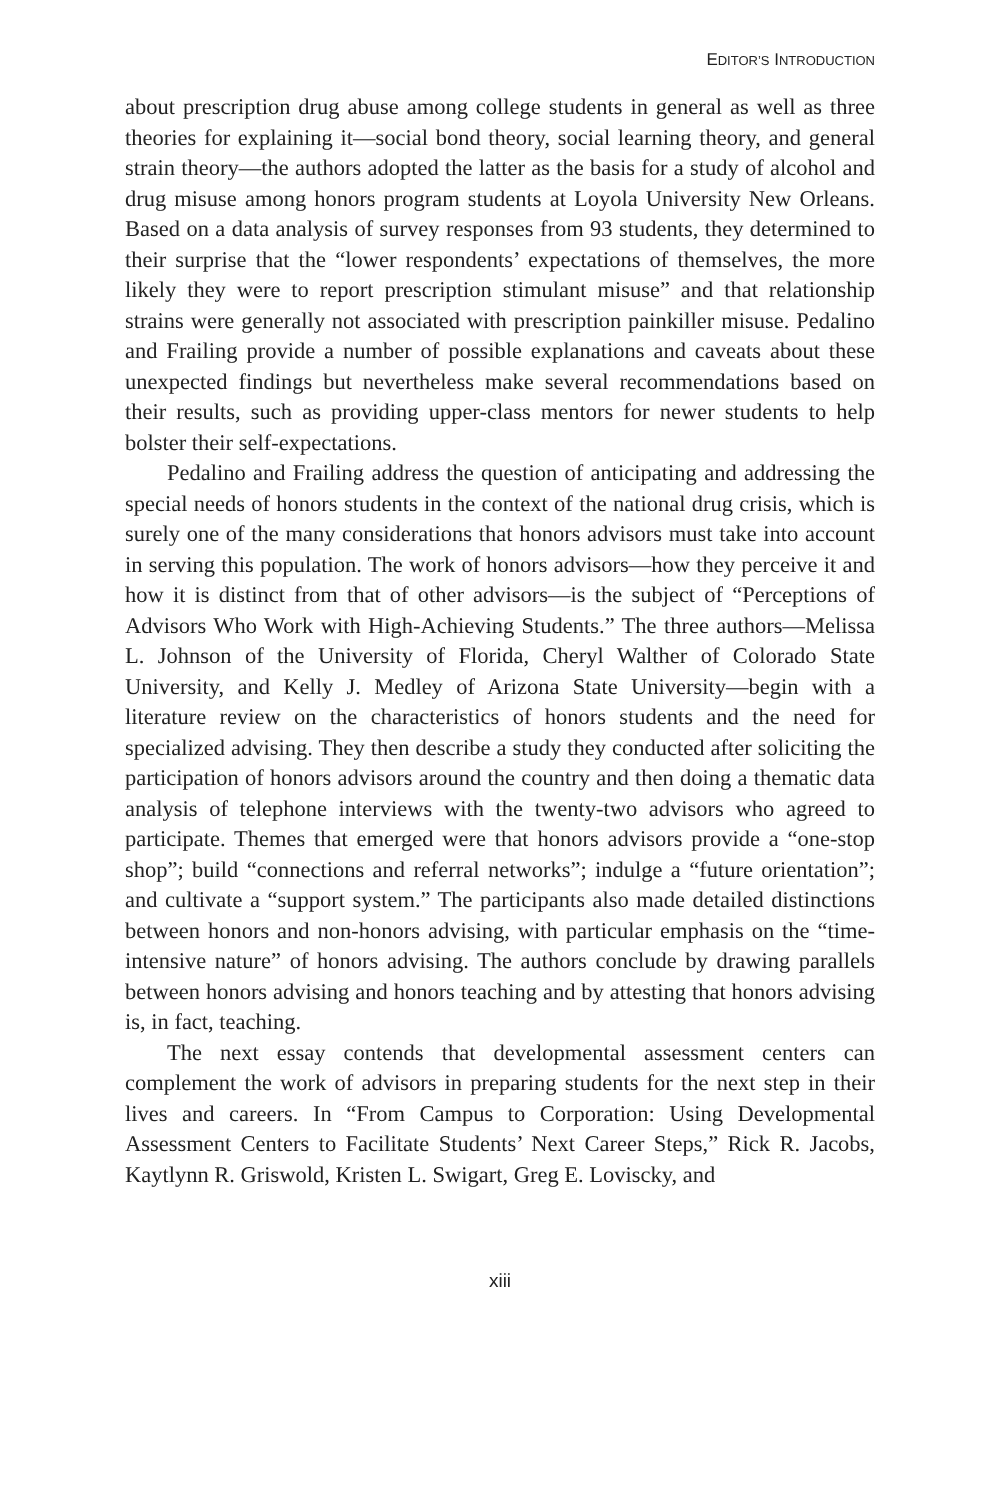EDITOR’S INTRODUCTION
about prescription drug abuse among college students in general as well as three theories for explaining it—social bond theory, social learning theory, and general strain theory—the authors adopted the latter as the basis for a study of alcohol and drug misuse among honors program students at Loyola University New Orleans. Based on a data analysis of survey responses from 93 students, they determined to their surprise that the “lower respondents’ expectations of themselves, the more likely they were to report prescription stimulant misuse” and that relationship strains were generally not associated with prescription painkiller misuse. Pedalino and Frailing provide a number of possible explanations and caveats about these unexpected findings but nevertheless make several recommendations based on their results, such as providing upper-class mentors for newer students to help bolster their self-expectations.
Pedalino and Frailing address the question of anticipating and addressing the special needs of honors students in the context of the national drug crisis, which is surely one of the many considerations that honors advisors must take into account in serving this population. The work of honors advisors—how they perceive it and how it is distinct from that of other advisors—is the subject of “Perceptions of Advisors Who Work with High-Achieving Students.” The three authors—Melissa L. Johnson of the University of Florida, Cheryl Walther of Colorado State University, and Kelly J. Medley of Arizona State University—begin with a literature review on the characteristics of honors students and the need for specialized advising. They then describe a study they conducted after soliciting the participation of honors advisors around the country and then doing a thematic data analysis of telephone interviews with the twenty-two advisors who agreed to participate. Themes that emerged were that honors advisors provide a “one-stop shop”; build “connections and referral networks”; indulge a “future orientation”; and cultivate a “support system.” The participants also made detailed distinctions between honors and non-honors advising, with particular emphasis on the “time-intensive nature” of honors advising. The authors conclude by drawing parallels between honors advising and honors teaching and by attesting that honors advising is, in fact, teaching.
The next essay contends that developmental assessment centers can complement the work of advisors in preparing students for the next step in their lives and careers. In “From Campus to Corporation: Using Developmental Assessment Centers to Facilitate Students’ Next Career Steps,” Rick R. Jacobs, Kaytlynn R. Griswold, Kristen L. Swigart, Greg E. Loviscky, and
xiii